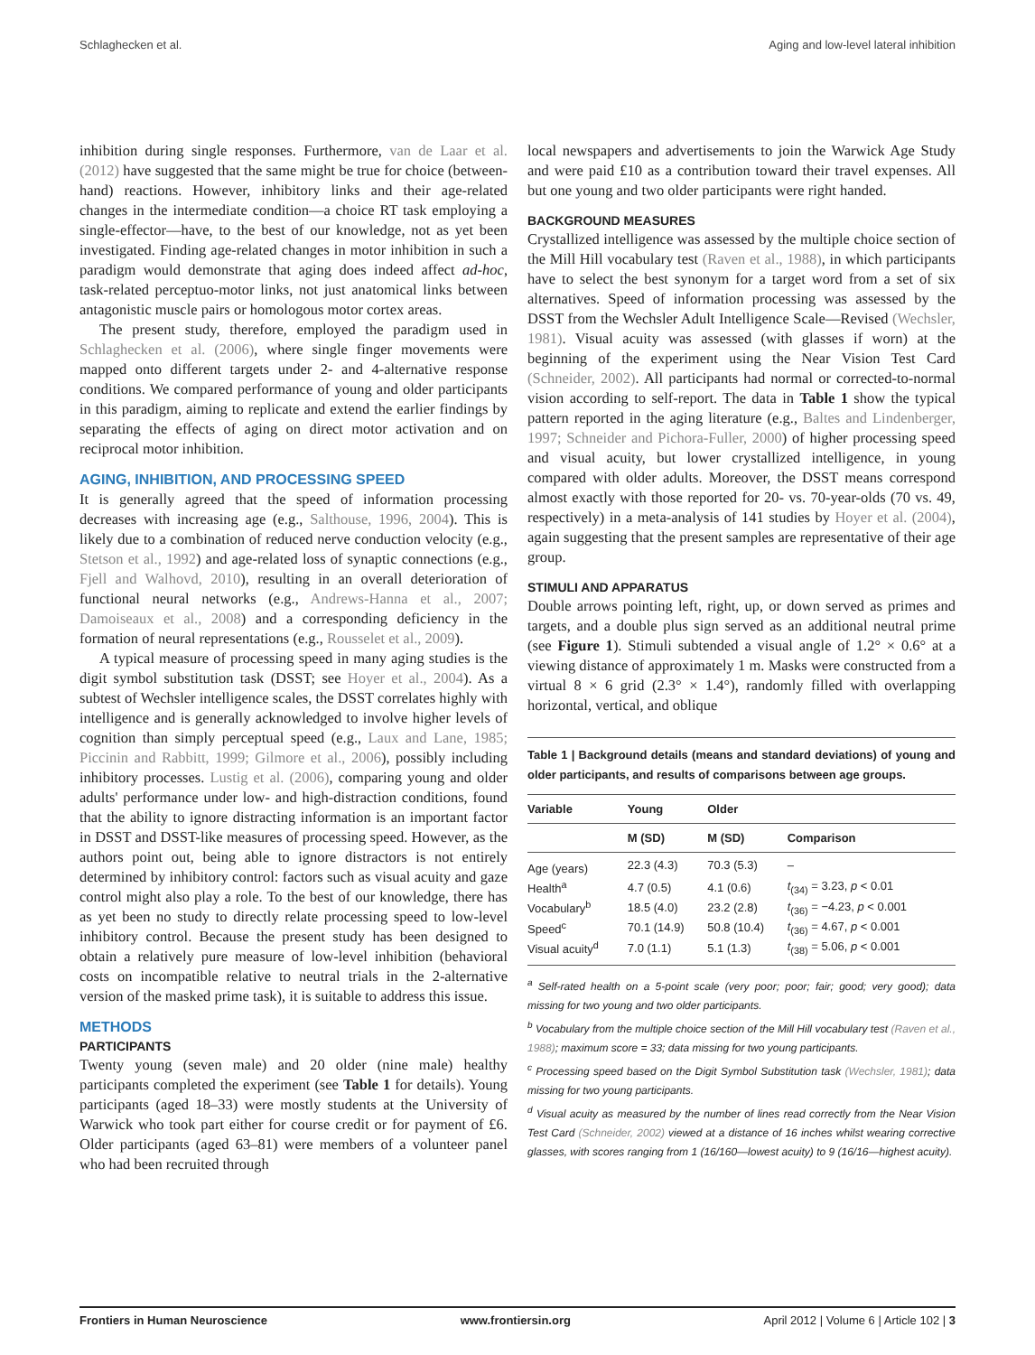Schlaghecken et al. Aging and low-level lateral inhibition
inhibition during single responses. Furthermore, van de Laar et al. (2012) have suggested that the same might be true for choice (between-hand) reactions. However, inhibitory links and their age-related changes in the intermediate condition—a choice RT task employing a single-effector—have, to the best of our knowledge, not as yet been investigated. Finding age-related changes in motor inhibition in such a paradigm would demonstrate that aging does indeed affect ad-hoc, task-related perceptuo-motor links, not just anatomical links between antagonistic muscle pairs or homologous motor cortex areas.
The present study, therefore, employed the paradigm used in Schlaghecken et al. (2006), where single finger movements were mapped onto different targets under 2- and 4-alternative response conditions. We compared performance of young and older participants in this paradigm, aiming to replicate and extend the earlier findings by separating the effects of aging on direct motor activation and on reciprocal motor inhibition.
AGING, INHIBITION, AND PROCESSING SPEED
It is generally agreed that the speed of information processing decreases with increasing age (e.g., Salthouse, 1996, 2004). This is likely due to a combination of reduced nerve conduction velocity (e.g., Stetson et al., 1992) and age-related loss of synaptic connections (e.g., Fjell and Walhovd, 2010), resulting in an overall deterioration of functional neural networks (e.g., Andrews-Hanna et al., 2007; Damoiseaux et al., 2008) and a corresponding deficiency in the formation of neural representations (e.g., Rousselet et al., 2009).
A typical measure of processing speed in many aging studies is the digit symbol substitution task (DSST; see Hoyer et al., 2004). As a subtest of Wechsler intelligence scales, the DSST correlates highly with intelligence and is generally acknowledged to involve higher levels of cognition than simply perceptual speed (e.g., Laux and Lane, 1985; Piccinin and Rabbitt, 1999; Gilmore et al., 2006), possibly including inhibitory processes. Lustig et al. (2006), comparing young and older adults' performance under low- and high-distraction conditions, found that the ability to ignore distracting information is an important factor in DSST and DSST-like measures of processing speed. However, as the authors point out, being able to ignore distractors is not entirely determined by inhibitory control: factors such as visual acuity and gaze control might also play a role. To the best of our knowledge, there has as yet been no study to directly relate processing speed to low-level inhibitory control. Because the present study has been designed to obtain a relatively pure measure of low-level inhibition (behavioral costs on incompatible relative to neutral trials in the 2-alternative version of the masked prime task), it is suitable to address this issue.
METHODS
PARTICIPANTS
Twenty young (seven male) and 20 older (nine male) healthy participants completed the experiment (see Table 1 for details). Young participants (aged 18–33) were mostly students at the University of Warwick who took part either for course credit or for payment of £6. Older participants (aged 63–81) were members of a volunteer panel who had been recruited through
local newspapers and advertisements to join the Warwick Age Study and were paid £10 as a contribution toward their travel expenses. All but one young and two older participants were right handed.
BACKGROUND MEASURES
Crystallized intelligence was assessed by the multiple choice section of the Mill Hill vocabulary test (Raven et al., 1988), in which participants have to select the best synonym for a target word from a set of six alternatives. Speed of information processing was assessed by the DSST from the Wechsler Adult Intelligence Scale—Revised (Wechsler, 1981). Visual acuity was assessed (with glasses if worn) at the beginning of the experiment using the Near Vision Test Card (Schneider, 2002). All participants had normal or corrected-to-normal vision according to self-report. The data in Table 1 show the typical pattern reported in the aging literature (e.g., Baltes and Lindenberger, 1997; Schneider and Pichora-Fuller, 2000) of higher processing speed and visual acuity, but lower crystallized intelligence, in young compared with older adults. Moreover, the DSST means correspond almost exactly with those reported for 20- vs. 70-year-olds (70 vs. 49, respectively) in a meta-analysis of 141 studies by Hoyer et al. (2004), again suggesting that the present samples are representative of their age group.
STIMULI AND APPARATUS
Double arrows pointing left, right, up, or down served as primes and targets, and a double plus sign served as an additional neutral prime (see Figure 1). Stimuli subtended a visual angle of 1.2° × 0.6° at a viewing distance of approximately 1 m. Masks were constructed from a virtual 8 × 6 grid (2.3° × 1.4°), randomly filled with overlapping horizontal, vertical, and oblique
Table 1 | Background details (means and standard deviations) of young and older participants, and results of comparisons between age groups.
| Variable | Young | Older | |
| --- | --- | --- | --- |
| | M (SD) | M (SD) | Comparison |
| Age (years) | 22.3 (4.3) | 70.3 (5.3) | – |
| Health<sup>a</sup> | 4.7 (0.5) | 4.1 (0.6) | t<sub>(34)</sub> = 3.23, p < 0.01 |
| Vocabulary<sup>b</sup> | 18.5 (4.0) | 23.2 (2.8) | t<sub>(36)</sub> = −4.23, p < 0.001 |
| Speed<sup>c</sup> | 70.1 (14.9) | 50.8 (10.4) | t<sub>(36)</sub> = 4.67, p < 0.001 |
| Visual acuity<sup>d</sup> | 7.0 (1.1) | 5.1 (1.3) | t<sub>(38)</sub> = 5.06, p < 0.001 |
<sup>a</sup> Self-rated health on a 5-point scale (very poor; poor; fair; good; very good); data missing for two young and two older participants.
<sup>b</sup> Vocabulary from the multiple choice section of the Mill Hill vocabulary test (Raven et al., 1988); maximum score = 33; data missing for two young participants.
<sup>c</sup> Processing speed based on the Digit Symbol Substitution task (Wechsler, 1981); data missing for two young participants.
<sup>d</sup> Visual acuity as measured by the number of lines read correctly from the Near Vision Test Card (Schneider, 2002) viewed at a distance of 16 inches whilst wearing corrective glasses, with scores ranging from 1 (16/160—lowest acuity) to 9 (16/16—highest acuity).
Frontiers in Human Neuroscience www.frontiersin.org April 2012 | Volume 6 | Article 102 | 3